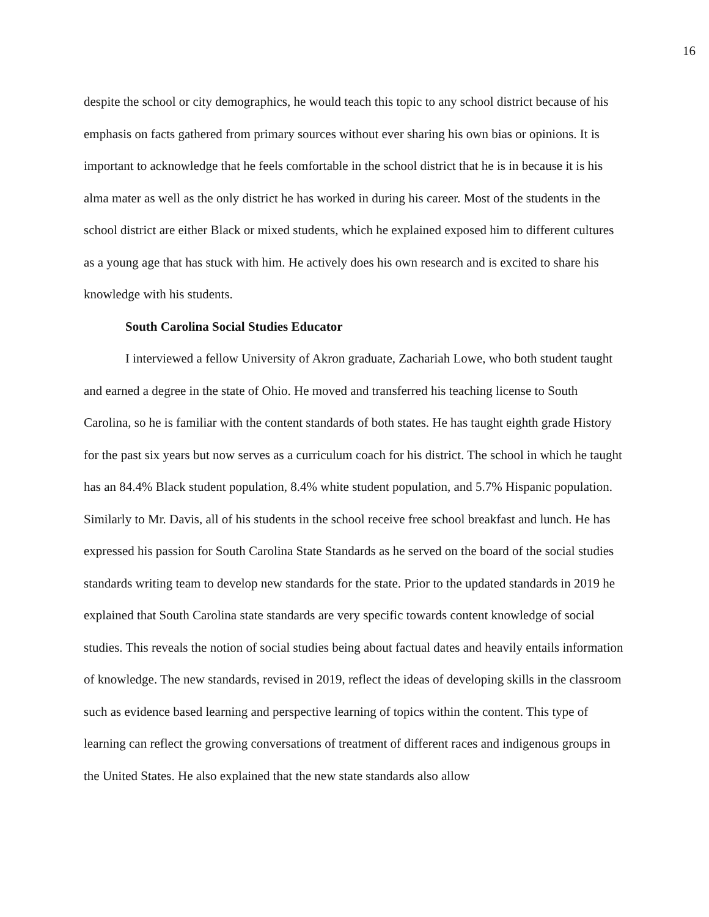16
despite the school or city demographics, he would teach this topic to any school district because of his emphasis on facts gathered from primary sources without ever sharing his own bias or opinions. It is important to acknowledge that he feels comfortable in the school district that he is in because it is his alma mater as well as the only district he has worked in during his career. Most of the students in the school district are either Black or mixed students, which he explained exposed him to different cultures as a young age that has stuck with him. He actively does his own research and is excited to share his knowledge with his students.
South Carolina Social Studies Educator
I interviewed a fellow University of Akron graduate, Zachariah Lowe, who both student taught and earned a degree in the state of Ohio. He moved and transferred his teaching license to South Carolina, so he is familiar with the content standards of both states. He has taught eighth grade History for the past six years but now serves as a curriculum coach for his district. The school in which he taught has an 84.4% Black student population, 8.4% white student population, and 5.7% Hispanic population. Similarly to Mr. Davis, all of his students in the school receive free school breakfast and lunch. He has expressed his passion for South Carolina State Standards as he served on the board of the social studies standards writing team to develop new standards for the state. Prior to the updated standards in 2019 he explained that South Carolina state standards are very specific towards content knowledge of social studies. This reveals the notion of social studies being about factual dates and heavily entails information of knowledge. The new standards, revised in 2019, reflect the ideas of developing skills in the classroom such as evidence based learning and perspective learning of topics within the content. This type of learning can reflect the growing conversations of treatment of different races and indigenous groups in the United States. He also explained that the new state standards also allow